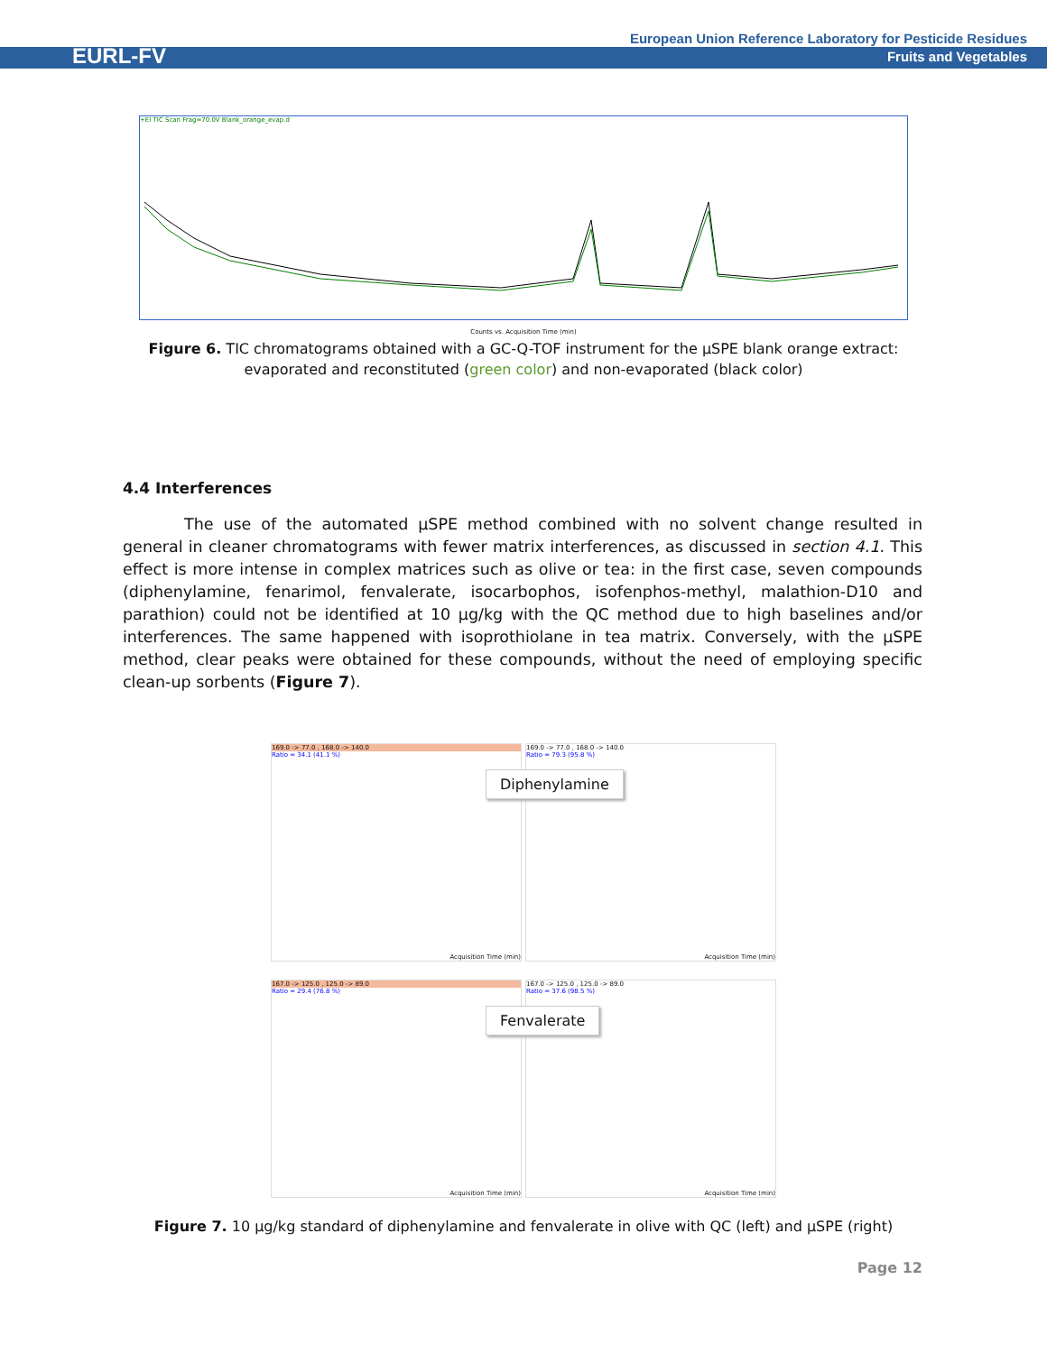EURL-FV
European Union Reference Laboratory for Pesticide Residues
Fruits and Vegetables
+EI TIC Scan Frag=70.0V Blank_orange_evap.d
Counts vs. Acquisition Time (min)
Figure 6. TIC chromatograms obtained with a GC-Q-TOF instrument for the µSPE blank orange extract: evaporated and reconstituted (green color) and non-evaporated (black color)
4.4 Interferences
The use of the automated µSPE method combined with no solvent change resulted in general in cleaner chromatograms with fewer matrix interferences, as discussed in section 4.1. This effect is more intense in complex matrices such as olive or tea: in the first case, seven compounds (diphenylamine, fenarimol, fenvalerate, isocarbophos, isofenphos-methyl, malathion-D10 and parathion) could not be identified at 10 µg/kg with the QC method due to high baselines and/or interferences. The same happened with isoprothiolane in tea matrix. Conversely, with the µSPE method, clear peaks were obtained for these compounds, without the need of employing specific clean-up sorbents (Figure 7).
169.0 -> 77.0 , 168.0 -> 140.0
Ratio = 34.1 (41.1 %)
Acquisition Time (min)
169.0 -> 77.0 , 168.0 -> 140.0
Ratio = 79.3 (95.8 %)
Diphenylamine
Acquisition Time (min)
167.0 -> 125.0 , 125.0 -> 89.0
Ratio = 29.4 (76.8 %)
Acquisition Time (min)
167.0 -> 125.0 , 125.0 -> 89.0
Ratio = 37.6 (98.5 %)
Fenvalerate
Acquisition Time (min)
Figure 7. 10 µg/kg standard of diphenylamine and fenvalerate in olive with QC (left) and µSPE (right)
Page 12